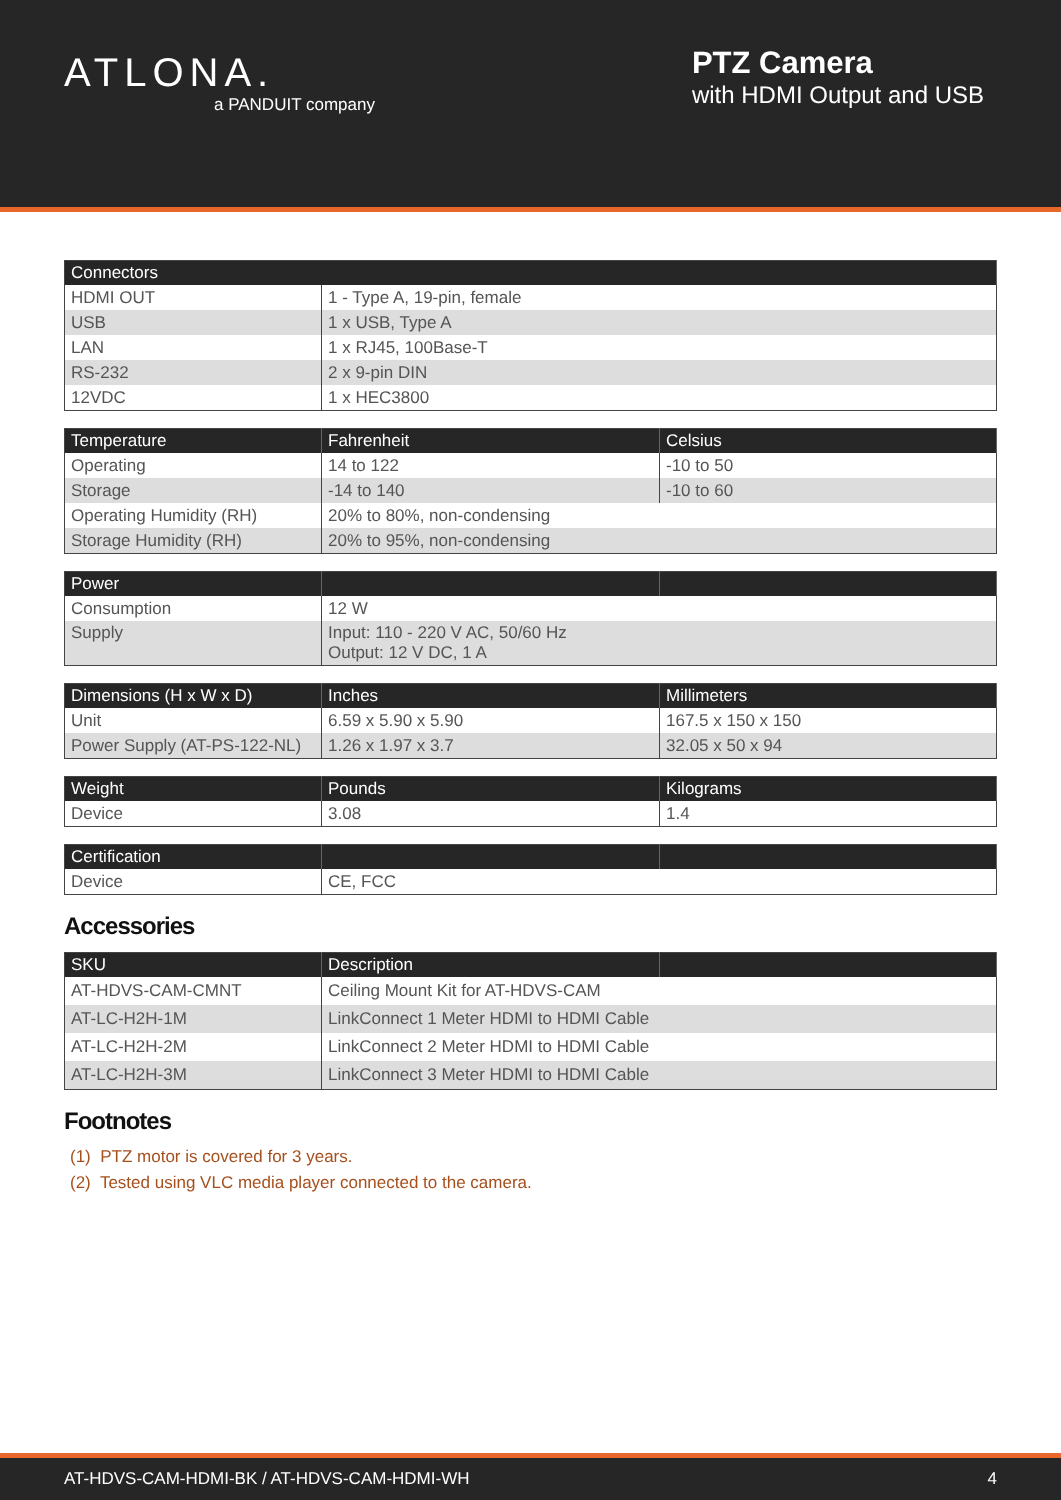ATLONA.
a PANDUIT company
PTZ Camera
with HDMI Output and USB
| Connectors | |
| --- | --- |
| HDMI OUT | 1 - Type A, 19-pin, female |
| USB | 1 x USB, Type A |
| LAN | 1 x RJ45, 100Base-T |
| RS-232 | 2 x 9-pin DIN |
| 12VDC | 1 x HEC3800 |
| Temperature | Fahrenheit | Celsius |
| --- | --- | --- |
| Operating | 14 to 122 | -10 to 50 |
| Storage | -14 to 140 | -10 to 60 |
| Operating Humidity (RH) | 20% to 80%, non-condensing | |
| Storage Humidity (RH) | 20% to 95%, non-condensing | |
| Power | | |
| --- | --- | --- |
| Consumption | 12 W | |
| Supply | Input: 110 - 220 V AC, 50/60 Hz Output: 12 V DC, 1 A | |
| Dimensions (H x W x D) | Inches | Millimeters |
| --- | --- | --- |
| Unit | 6.59 x 5.90 x 5.90 | 167.5 x 150 x 150 |
| Power Supply (AT-PS-122-NL) | 1.26 x 1.97 x 3.7 | 32.05 x 50 x 94 |
| Weight | Pounds | Kilograms |
| --- | --- | --- |
| Device | 3.08 | 1.4 |
| Certification | | |
| --- | --- | --- |
| Device | CE, FCC | |
Accessories
| SKU | Description | |
| --- | --- | --- |
| AT-HDVS-CAM-CMNT | Ceiling Mount Kit for AT-HDVS-CAM | |
| AT-LC-H2H-1M | LinkConnect 1 Meter HDMI to HDMI Cable | |
| AT-LC-H2H-2M | LinkConnect 2 Meter HDMI to HDMI Cable | |
| AT-LC-H2H-3M | LinkConnect 3 Meter HDMI to HDMI Cable | |
Footnotes
(1) PTZ motor is covered for 3 years.
(2) Tested using VLC media player connected to the camera.
AT-HDVS-CAM-HDMI-BK / AT-HDVS-CAM-HDMI-WH 4